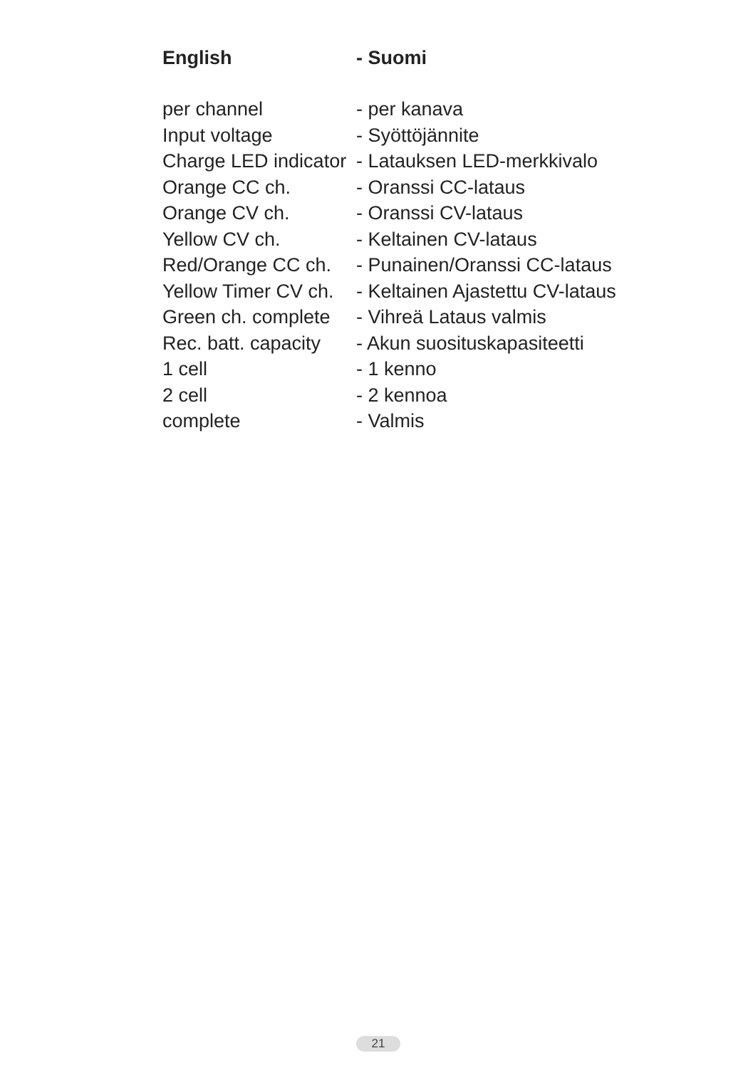| English | - Suomi |
| --- | --- |
| per channel | - per kanava |
| Input voltage | - Syöttöjännite |
| Charge LED indicator | - Latauksen LED-merkkivalo |
| Orange CC ch. | - Oranssi CC-lataus |
| Orange CV ch. | - Oranssi CV-lataus |
| Yellow CV ch. | - Keltainen CV-lataus |
| Red/Orange CC ch. | - Punainen/Oranssi CC-lataus |
| Yellow Timer CV ch. | - Keltainen Ajastettu CV-lataus |
| Green ch. complete | - Vihreä Lataus valmis |
| Rec. batt. capacity | - Akun suosituskapasiteetti |
| 1 cell | - 1 kenno |
| 2 cell | - 2 kennoa |
| complete | - Valmis |
21